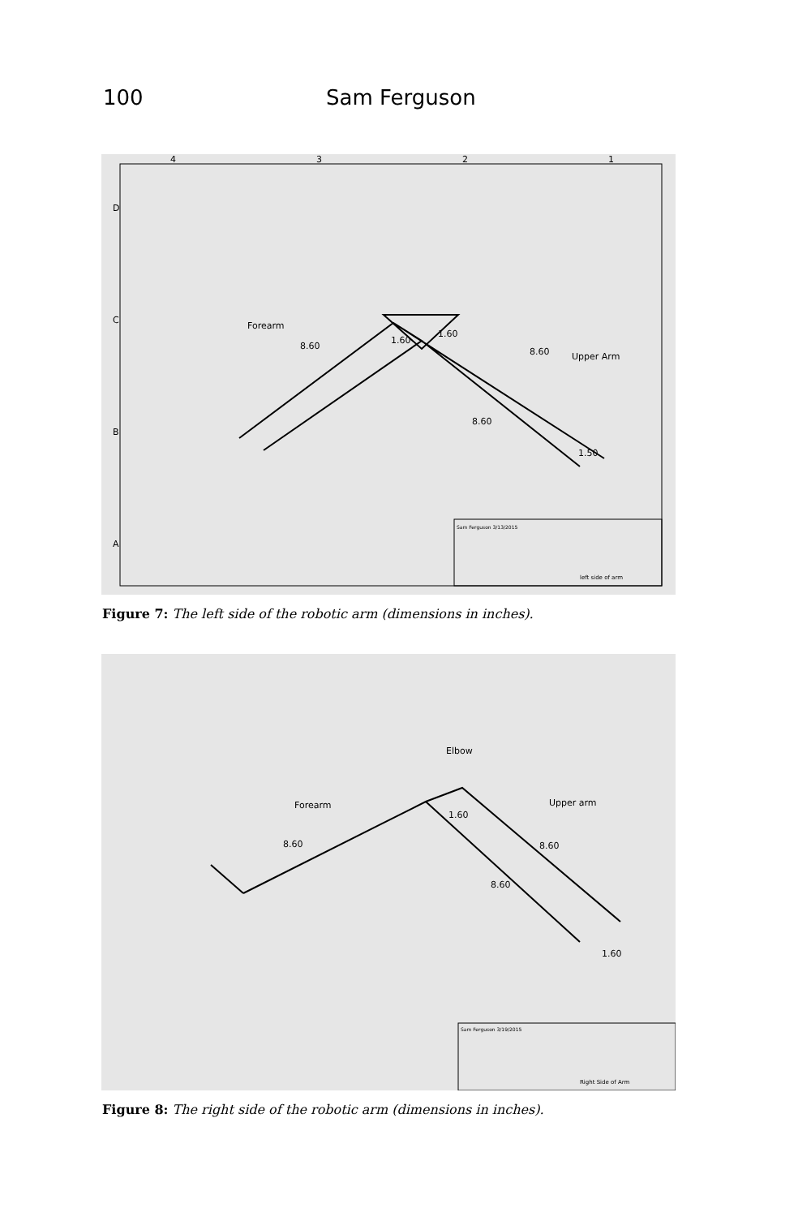100 Sam Ferguson
4
3
2
1
D
C
B
A
Forearm
8.60
1.60
1.60
8.60
Upper Arm
8.60
1.50
Sam Ferguson 3/13/2015
left side of arm
Figure 7: The left side of the robotic arm (dimensions in inches).
Elbow
Forearm
Upper arm
8.60
1.60
8.60
8.60
1.60
Sam Ferguson 3/19/2015
Right Side of Arm
Figure 8: The right side of the robotic arm (dimensions in inches).